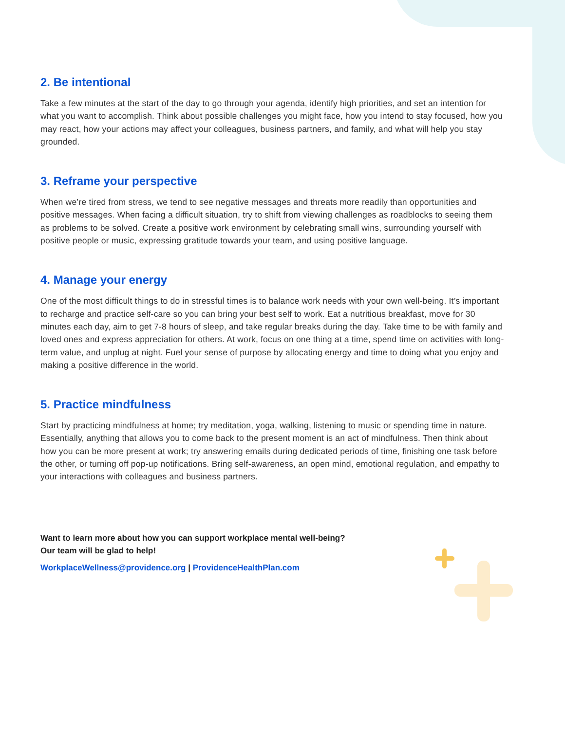2. Be intentional
Take a few minutes at the start of the day to go through your agenda, identify high priorities, and set an intention for what you want to accomplish. Think about possible challenges you might face, how you intend to stay focused, how you may react, how your actions may affect your colleagues, business partners, and family, and what will help you stay grounded.
3. Reframe your perspective
When we’re tired from stress, we tend to see negative messages and threats more readily than opportunities and positive messages. When facing a difficult situation, try to shift from viewing challenges as roadblocks to seeing them as problems to be solved. Create a positive work environment by celebrating small wins, surrounding yourself with positive people or music, expressing gratitude towards your team, and using positive language.
4. Manage your energy
One of the most difficult things to do in stressful times is to balance work needs with your own well-being. It’s important to recharge and practice self-care so you can bring your best self to work. Eat a nutritious breakfast, move for 30 minutes each day, aim to get 7-8 hours of sleep, and take regular breaks during the day. Take time to be with family and loved ones and express appreciation for others. At work, focus on one thing at a time, spend time on activities with long-term value, and unplug at night. Fuel your sense of purpose by allocating energy and time to doing what you enjoy and making a positive difference in the world.
5. Practice mindfulness
Start by practicing mindfulness at home; try meditation, yoga, walking, listening to music or spending time in nature. Essentially, anything that allows you to come back to the present moment is an act of mindfulness. Then think about how you can be more present at work; try answering emails during dedicated periods of time, finishing one task before the other, or turning off pop-up notifications. Bring self-awareness, an open mind, emotional regulation, and empathy to your interactions with colleagues and business partners.
Want to learn more about how you can support workplace mental well-being?
Our team will be glad to help!
WorkplaceWellness@providence.org | ProvidenceHealthPlan.com